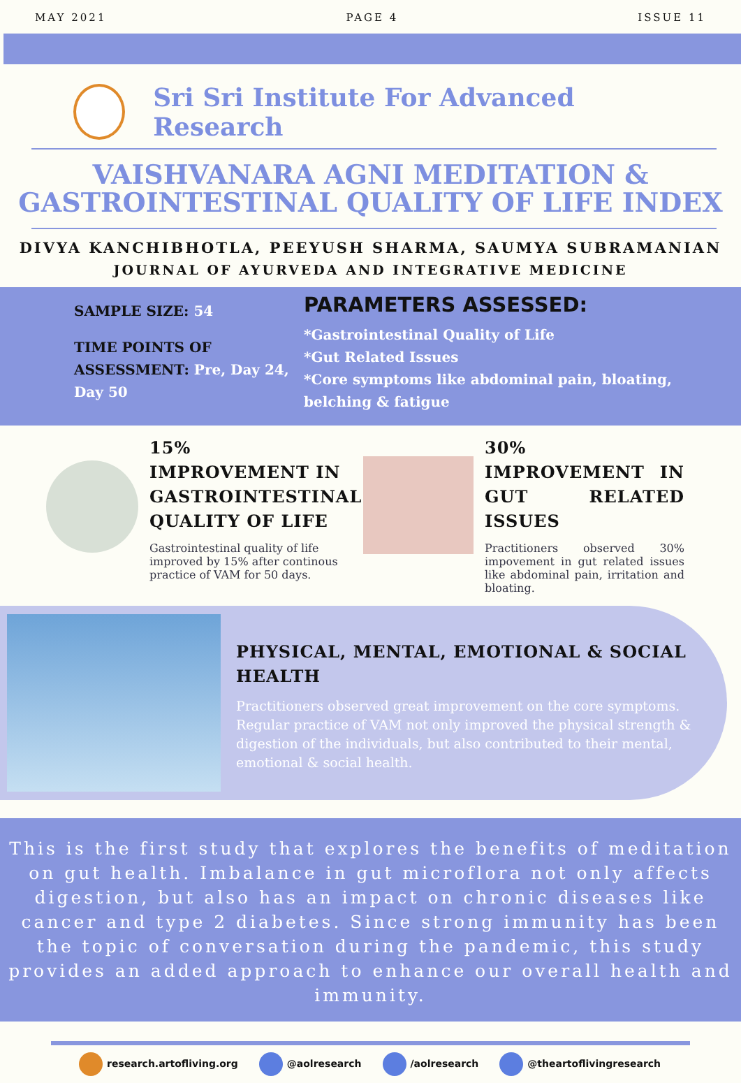MAY 2021 PAGE 4 ISSUE 11
Sri Sri Institute For Advanced Research
VAISHVANARA AGNI MEDITATION &
GASTROINTESTINAL QUALITY OF LIFE INDEX
DIVYA KANCHIBHOTLA, PEEYUSH SHARMA, SAUMYA SUBRAMANIAN
JOURNAL OF AYURVEDA AND INTEGRATIVE MEDICINE
SAMPLE SIZE: 54
TIME POINTS OF ASSESSMENT: Pre, Day 24, Day 50
PARAMETERS ASSESSED:
*Gastrointestinal Quality of Life
*Gut Related Issues
*Core symptoms like abdominal pain, bloating, belching & fatigue
15% IMPROVEMENT IN GASTROINTESTINAL QUALITY OF LIFE
Gastrointestinal quality of life improved by 15% after continous practice of VAM for 50 days.
30% IMPROVEMENT IN GUT RELATED ISSUES
Practitioners observed 30% impovement in gut related issues like abdominal pain, irritation and bloating.
PHYSICAL, MENTAL, EMOTIONAL & SOCIAL HEALTH
Practitioners observed great improvement on the core symptoms. Regular practice of VAM not only improved the physical strength & digestion of the individuals, but also contributed to their mental, emotional & social health.
This is the first study that explores the benefits of meditation on gut health. Imbalance in gut microflora not only affects digestion, but also has an impact on chronic diseases like cancer and type 2 diabetes. Since strong immunity has been the topic of conversation during the pandemic, this study provides an added approach to enhance our overall health and immunity.
research.artofliving.org @aolresearch /aolresearch @theartoflivingresearch